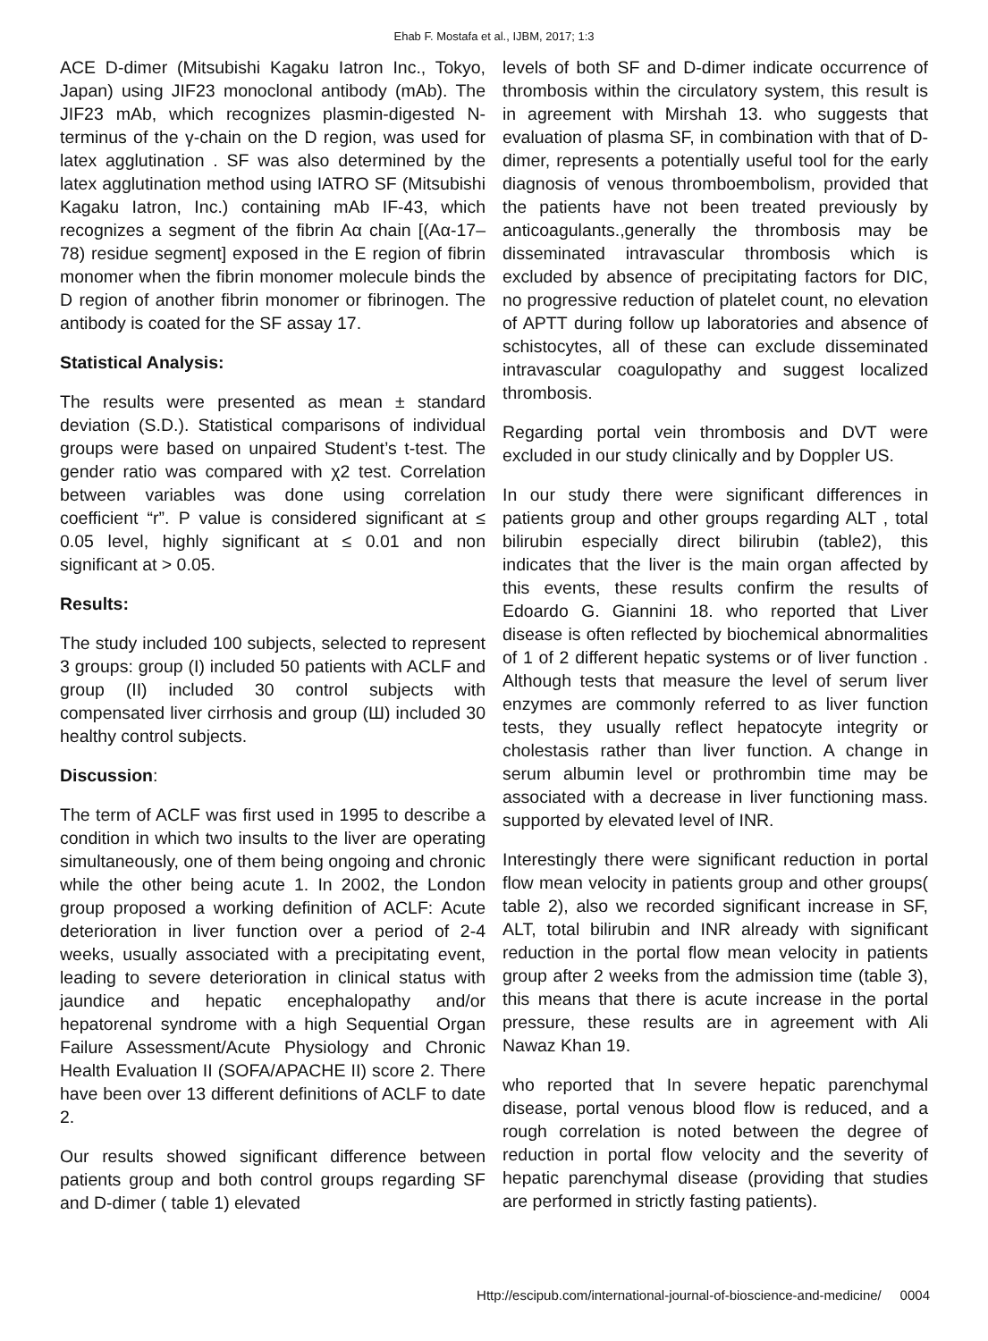Ehab F. Mostafa et al., IJBM, 2017; 1:3
ACE D-dimer (Mitsubishi Kagaku Iatron Inc., Tokyo, Japan) using JIF23 monoclonal antibody (mAb). The JIF23 mAb, which recognizes plasmin-digested N-terminus of the γ-chain on the D region, was used for latex agglutination . SF was also determined by the latex agglutination method using IATRO SF (Mitsubishi Kagaku Iatron, Inc.) containing mAb IF-43, which recognizes a segment of the fibrin Aα chain [(Aα-17–78) residue segment] exposed in the E region of fibrin monomer when the fibrin monomer molecule binds the D region of another fibrin monomer or fibrinogen. The antibody is coated for the SF assay 17.
Statistical Analysis:
The results were presented as mean ± standard deviation (S.D.). Statistical comparisons of individual groups were based on unpaired Student’s t-test. The gender ratio was compared with χ2 test. Correlation between variables was done using correlation coefficient “r”. P value is considered significant at ≤ 0.05 level, highly significant at ≤ 0.01 and non significant at > 0.05.
Results:
The study included 100 subjects, selected to represent 3 groups: group (I) included 50 patients with ACLF and group (II) included 30 control subjects with compensated liver cirrhosis and group (Ш) included 30 healthy control subjects.
Discussion:
The term of ACLF was first used in 1995 to describe a condition in which two insults to the liver are operating simultaneously, one of them being ongoing and chronic while the other being acute 1. In 2002, the London group proposed a working definition of ACLF: Acute deterioration in liver function over a period of 2-4 weeks, usually associated with a precipitating event, leading to severe deterioration in clinical status with jaundice and hepatic encephalopathy and/or hepatorenal syndrome with a high Sequential Organ Failure Assessment/Acute Physiology and Chronic Health Evaluation II (SOFA/APACHE II) score 2. There have been over 13 different definitions of ACLF to date 2.
Our results showed significant difference between patients group and both control groups regarding SF and D-dimer ( table 1) elevated
levels of both SF and D-dimer indicate occurrence of thrombosis within the circulatory system, this result is in agreement with Mirshah 13. who suggests that evaluation of plasma SF, in combination with that of D-dimer, represents a potentially useful tool for the early diagnosis of venous thromboembolism, provided that the patients have not been treated previously by anticoagulants.,generally the thrombosis may be disseminated intravascular thrombosis which is excluded by absence of precipitating factors for DIC, no progressive reduction of platelet count, no elevation of APTT during follow up laboratories and absence of schistocytes, all of these can exclude disseminated intravascular coagulopathy and suggest localized thrombosis.
Regarding portal vein thrombosis and DVT were excluded in our study clinically and by Doppler US.
In our study there were significant differences in patients group and other groups regarding ALT , total bilirubin especially direct bilirubin (table2), this indicates that the liver is the main organ affected by this events, these results confirm the results of Edoardo G. Giannini 18. who reported that Liver disease is often reflected by biochemical abnormalities of 1 of 2 different hepatic systems or of liver function . Although tests that measure the level of serum liver enzymes are commonly referred to as liver function tests, they usually reflect hepatocyte integrity or cholestasis rather than liver function. A change in serum albumin level or prothrombin time may be associated with a decrease in liver functioning mass. supported by elevated level of INR.
Interestingly there were significant reduction in portal flow mean velocity in patients group and other groups( table 2), also we recorded significant increase in SF, ALT, total bilirubin and INR already with significant reduction in the portal flow mean velocity in patients group after 2 weeks from the admission time (table 3), this means that there is acute increase in the portal pressure, these results are in agreement with Ali Nawaz Khan 19.
who reported that In severe hepatic parenchymal disease, portal venous blood flow is reduced, and a rough correlation is noted between the degree of reduction in portal flow velocity and the severity of hepatic parenchymal disease (providing that studies are performed in strictly fasting patients).
Http://escipub.com/international-journal-of-bioscience-and-medicine/ 0004